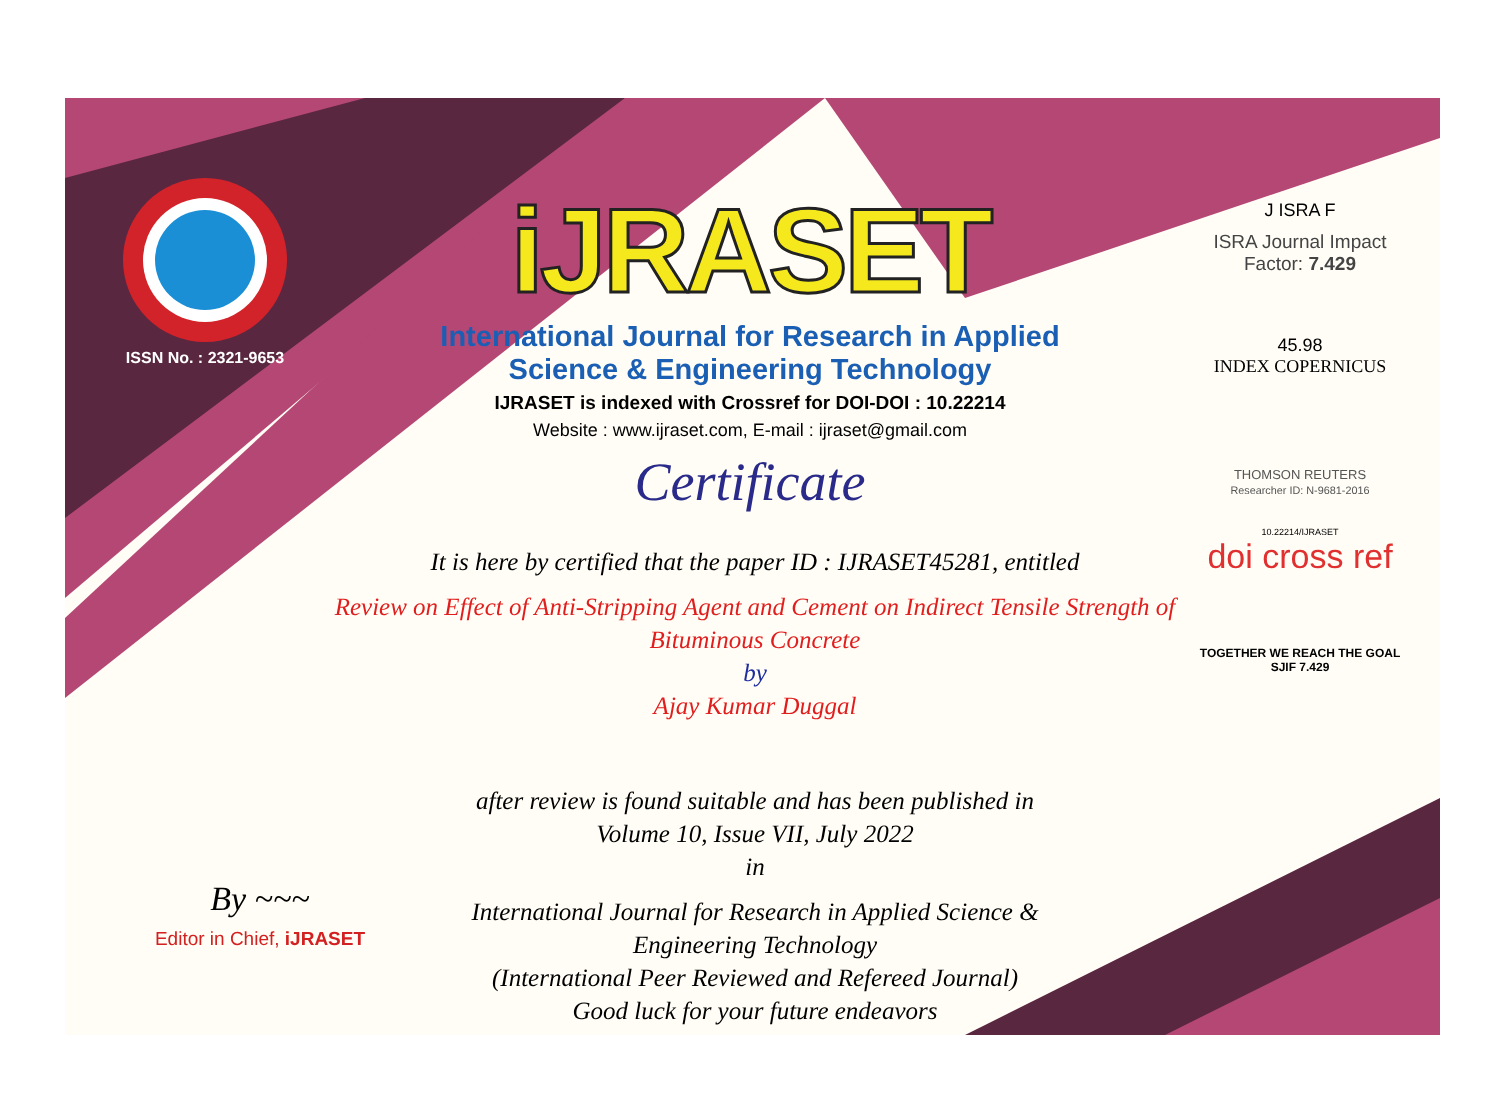ISSN No. : 2321-9653
iJRASET
International Journal for Research in Applied
Science & Engineering Technology
IJRASET is indexed with Crossref for DOI-DOI : 10.22214
Website : www.ijraset.com, E-mail : ijraset@gmail.com
Certificate
J ISRA F
ISRA Journal Impact
Factor: 7.429
45.98
INDEX COPERNICUS
THOMSON REUTERS
Researcher ID: N-9681-2016
10.22214/IJRASET
doi cross ref
TOGETHER WE REACH THE GOAL
SJIF 7.429
It is here by certified that the paper ID : IJRASET45281, entitled
Review on Effect of Anti-Stripping Agent and Cement on Indirect Tensile Strength of
Bituminous Concrete
by
Ajay Kumar Duggal
after review is found suitable and has been published in
Volume 10, Issue VII, July 2022
in
International Journal for Research in Applied Science &
Engineering Technology
(International Peer Reviewed and Refereed Journal)
Good luck for your future endeavors
By ~~~
Editor in Chief, iJRASET